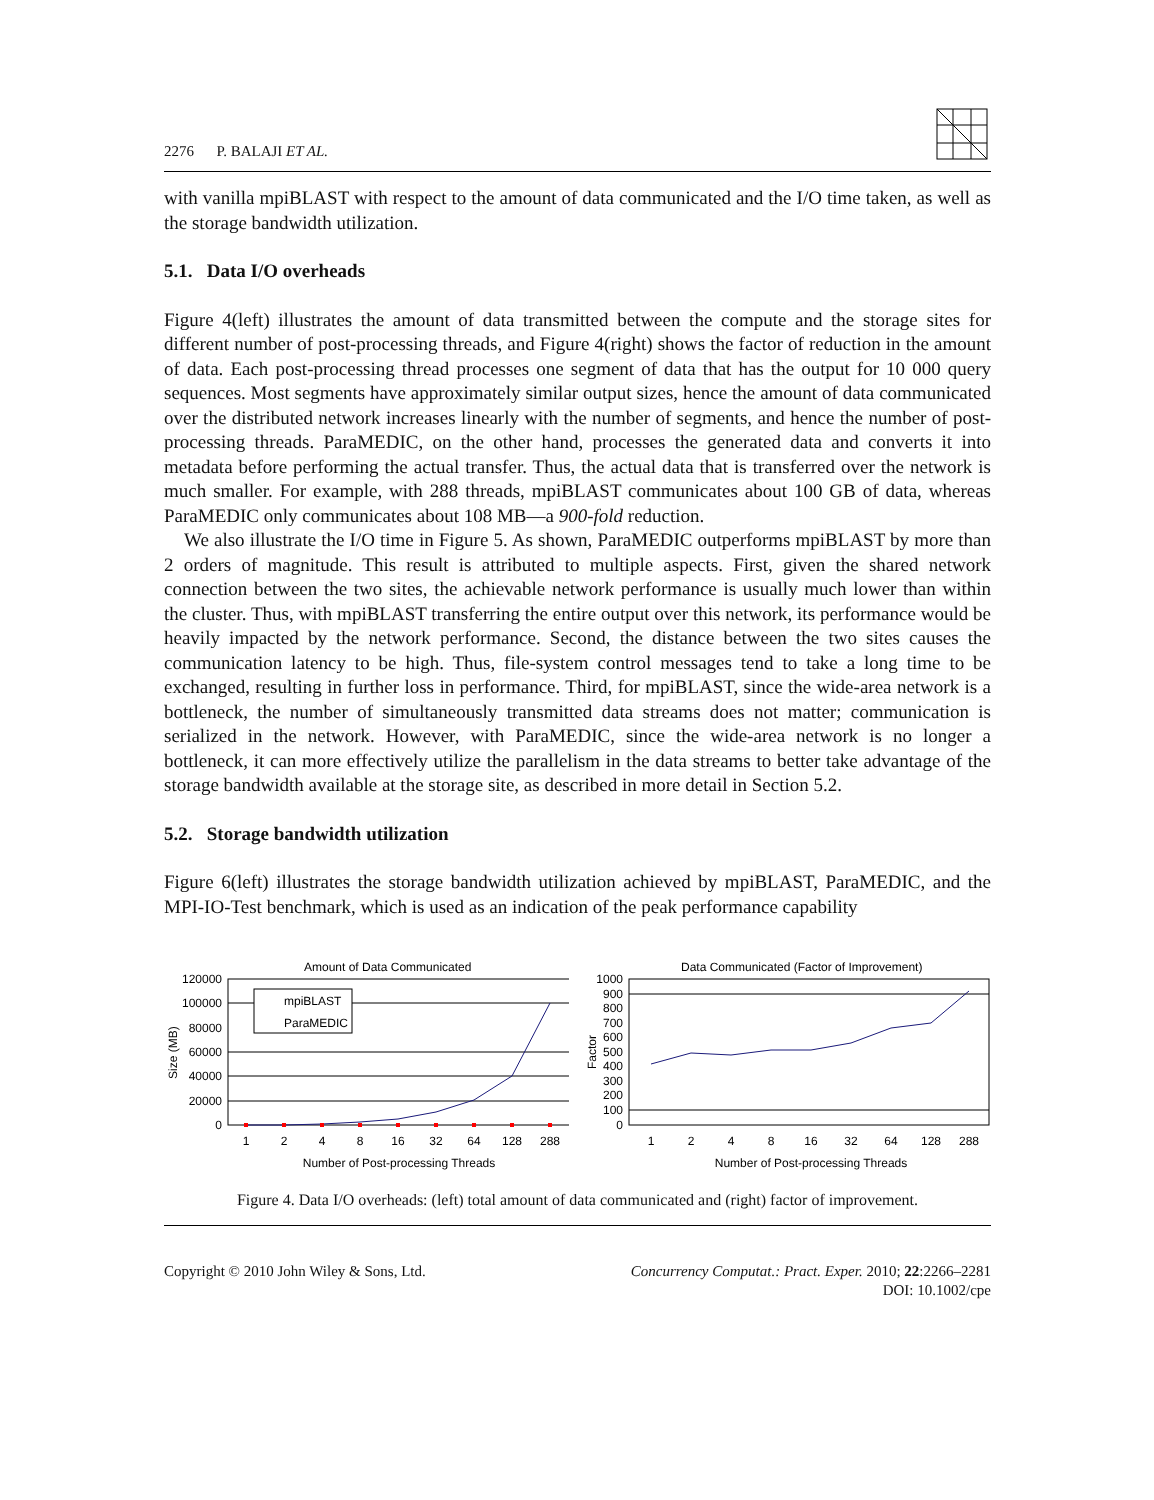2276 P. BALAJI ET AL.
with vanilla mpiBLAST with respect to the amount of data communicated and the I/O time taken, as well as the storage bandwidth utilization.
5.1. Data I/O overheads
Figure 4(left) illustrates the amount of data transmitted between the compute and the storage sites for different number of post-processing threads, and Figure 4(right) shows the factor of reduction in the amount of data. Each post-processing thread processes one segment of data that has the output for 10 000 query sequences. Most segments have approximately similar output sizes, hence the amount of data communicated over the distributed network increases linearly with the number of segments, and hence the number of post-processing threads. ParaMEDIC, on the other hand, processes the generated data and converts it into metadata before performing the actual transfer. Thus, the actual data that is transferred over the network is much smaller. For example, with 288 threads, mpiBLAST communicates about 100 GB of data, whereas ParaMEDIC only communicates about 108 MB—a 900-fold reduction.
We also illustrate the I/O time in Figure 5. As shown, ParaMEDIC outperforms mpiBLAST by more than 2 orders of magnitude. This result is attributed to multiple aspects. First, given the shared network connection between the two sites, the achievable network performance is usually much lower than within the cluster. Thus, with mpiBLAST transferring the entire output over this network, its performance would be heavily impacted by the network performance. Second, the distance between the two sites causes the communication latency to be high. Thus, file-system control messages tend to take a long time to be exchanged, resulting in further loss in performance. Third, for mpiBLAST, since the wide-area network is a bottleneck, the number of simultaneously transmitted data streams does not matter; communication is serialized in the network. However, with ParaMEDIC, since the wide-area network is no longer a bottleneck, it can more effectively utilize the parallelism in the data streams to better take advantage of the storage bandwidth available at the storage site, as described in more detail in Section 5.2.
5.2. Storage bandwidth utilization
Figure 6(left) illustrates the storage bandwidth utilization achieved by mpiBLAST, ParaMEDIC, and the MPI-IO-Test benchmark, which is used as an indication of the peak performance capability
Amount of Data Communicated
120000
100000
80000
60000
40000
20000
0
Size (MB)
mpiBLAST
ParaMEDIC
1
2
4
8
16
32
64
128
288
Number of Post-processing Threads
Data Communicated (Factor of Improvement)
1000
900
800
700
600
500
400
300
200
100
0
Factor
1
2
4
8
16
32
64
128
288
Number of Post-processing Threads
Figure 4. Data I/O overheads: (left) total amount of data communicated and (right) factor of improvement.
Copyright © 2010 John Wiley & Sons, Ltd. Concurrency Computat.: Pract. Exper. 2010; 22:2266–2281
DOI: 10.1002/cpe